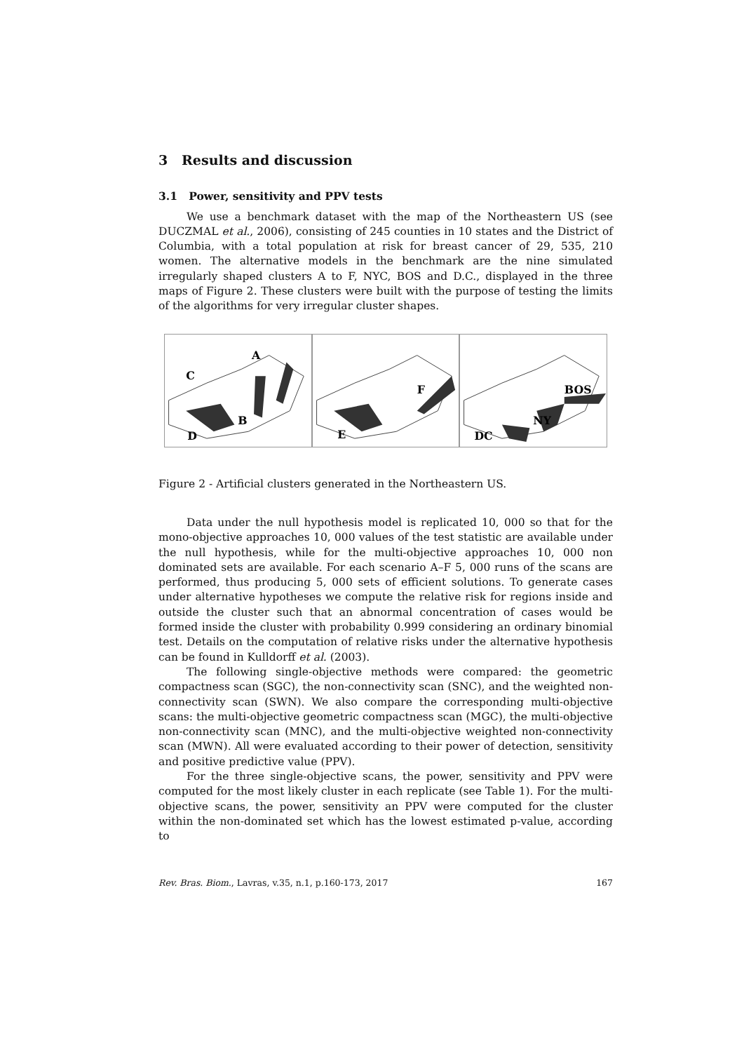3 Results and discussion
3.1 Power, sensitivity and PPV tests
We use a benchmark dataset with the map of the Northeastern US (see DUCZMAL et al., 2006), consisting of 245 counties in 10 states and the District of Columbia, with a total population at risk for breast cancer of 29, 535, 210 women. The alternative models in the benchmark are the nine simulated irregularly shaped clusters A to F, NYC, BOS and D.C., displayed in the three maps of Figure 2. These clusters were built with the purpose of testing the limits of the algorithms for very irregular cluster shapes.
A
C
B
D
F
E
BOS
NY
DC
Figure 2 - Artificial clusters generated in the Northeastern US.
Data under the null hypothesis model is replicated 10, 000 so that for the mono-objective approaches 10, 000 values of the test statistic are available under the null hypothesis, while for the multi-objective approaches 10, 000 non dominated sets are available. For each scenario A–F 5, 000 runs of the scans are performed, thus producing 5, 000 sets of efficient solutions. To generate cases under alternative hypotheses we compute the relative risk for regions inside and outside the cluster such that an abnormal concentration of cases would be formed inside the cluster with probability 0.999 considering an ordinary binomial test. Details on the computation of relative risks under the alternative hypothesis can be found in Kulldorff et al. (2003).
The following single-objective methods were compared: the geometric compactness scan (SGC), the non-connectivity scan (SNC), and the weighted non-connectivity scan (SWN). We also compare the corresponding multi-objective scans: the multi-objective geometric compactness scan (MGC), the multi-objective non-connectivity scan (MNC), and the multi-objective weighted non-connectivity scan (MWN). All were evaluated according to their power of detection, sensitivity and positive predictive value (PPV).
For the three single-objective scans, the power, sensitivity and PPV were computed for the most likely cluster in each replicate (see Table 1). For the multi-objective scans, the power, sensitivity an PPV were computed for the cluster within the non-dominated set which has the lowest estimated p-value, according to
Rev. Bras. Biom., Lavras, v.35, n.1, p.160-173, 2017 167